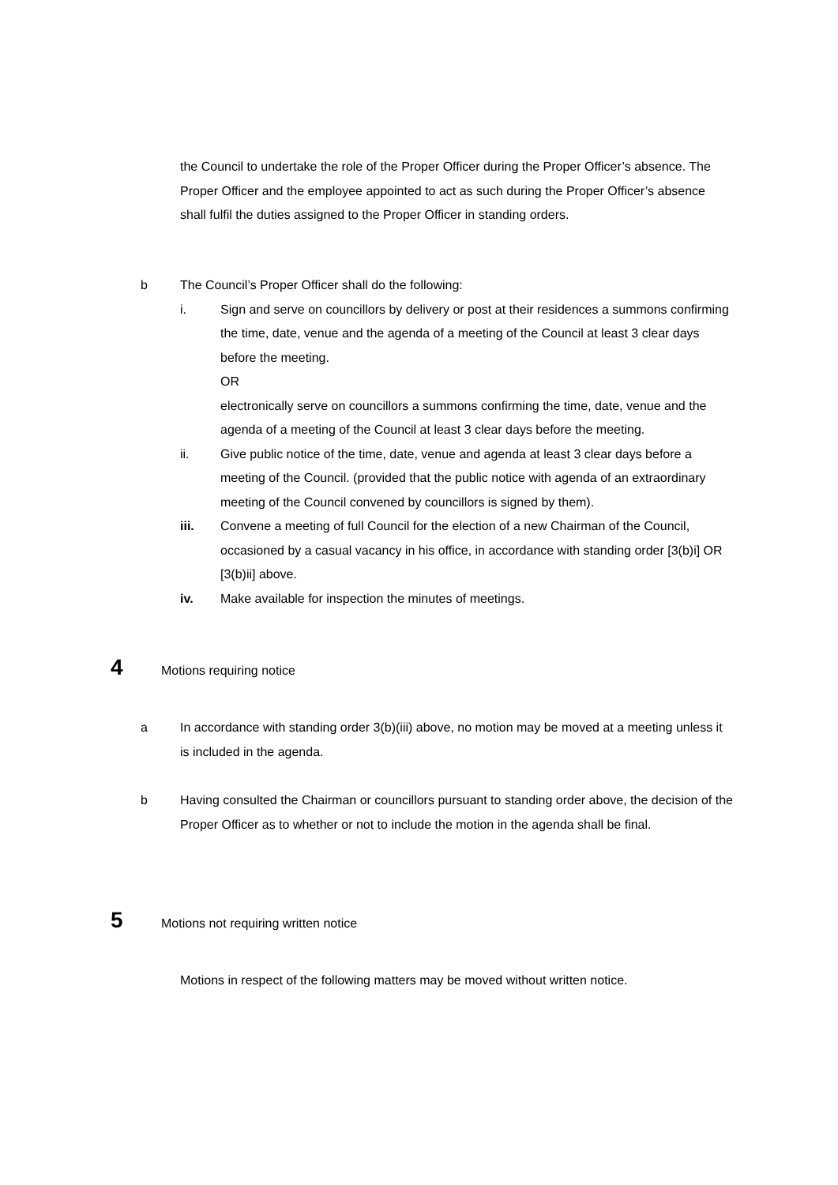the Council to undertake the role of the Proper Officer during the Proper Officer’s absence. The Proper Officer and the employee appointed to act as such during the Proper Officer’s absence shall fulfil the duties assigned to the Proper Officer in standing orders.
b The Council’s Proper Officer shall do the following:
i. Sign and serve on councillors by delivery or post at their residences a summons confirming the time, date, venue and the agenda of a meeting of the Council at least 3 clear days before the meeting.
OR
electronically serve on councillors a summons confirming the time, date, venue and the agenda of a meeting of the Council at least 3 clear days before the meeting.
ii. Give public notice of the time, date, venue and agenda at least 3 clear days before a meeting of the Council. (provided that the public notice with agenda of an extraordinary meeting of the Council convened by councillors is signed by them).
iii. Convene a meeting of full Council for the election of a new Chairman of the Council, occasioned by a casual vacancy in his office, in accordance with standing order [3(b)i] OR [3(b)ii] above.
iv. Make available for inspection the minutes of meetings.
4
Motions requiring notice
a In accordance with standing order 3(b)(iii) above, no motion may be moved at a meeting unless it is included in the agenda.
b Having consulted the Chairman or councillors pursuant to standing order above, the decision of the Proper Officer as to whether or not to include the motion in the agenda shall be final.
5
Motions not requiring written notice
Motions in respect of the following matters may be moved without written notice.